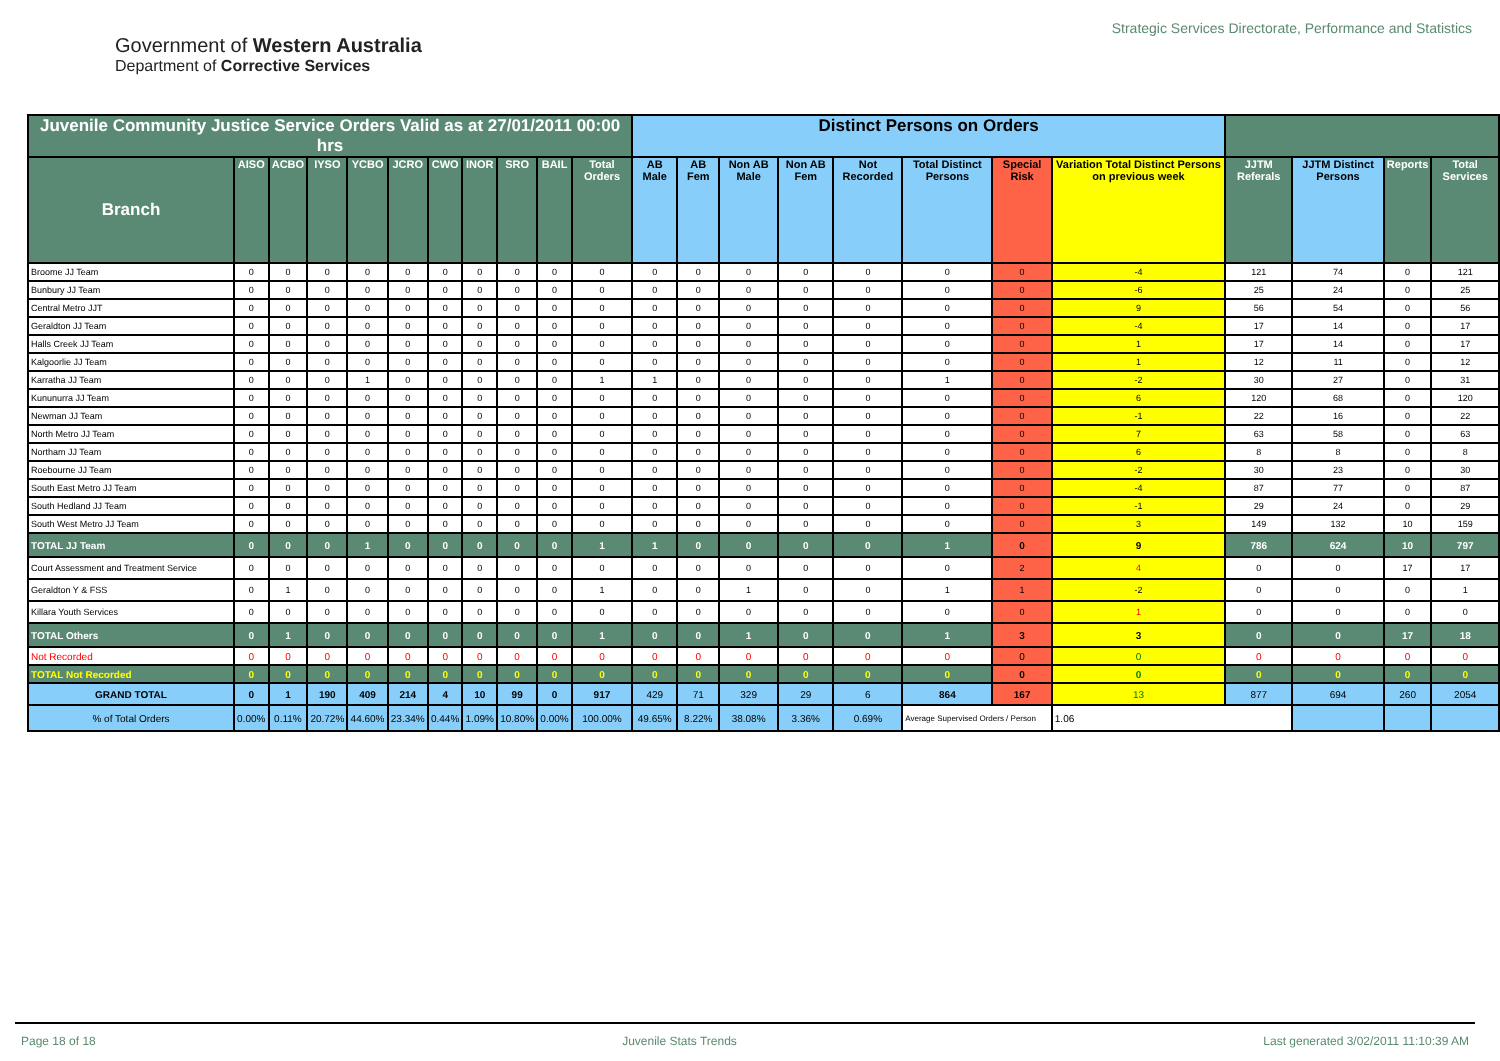Government of Western Australia
Department of Corrective Services
Strategic Services Directorate, Performance and Statistics
| Juvenile Community Justice Service Orders Valid as at 27/01/2011 00:00 hrs | | | | | | | | | | | Distinct Persons on Orders | | | | | | | | | | | |
| --- | --- | --- | --- | --- | --- | --- | --- | --- | --- | --- | --- | --- | --- | --- | --- | --- | --- | --- | --- | --- | --- | --- |
| Branch | AISO | ACBO | IYSO | YCBO | JCRO | CWO | INOR | SRO | BAIL | Total Orders | AB Male | AB Fem | Non AB Male | Non AB Fem | Not Recorded | Total Distinct Persons | Special Risk | Variation Total Distinct Persons on previous week | JJTM Referals | JJTM Distinct Persons | Reports | Total Services |
| Broome JJ Team | 0 | 0 | 0 | 0 | 0 | 0 | 0 | 0 | 0 | 0 | 0 | 0 | 0 | 0 | 0 | 0 | 0 | -4 | 121 | 74 | 0 | 121 |
| Bunbury JJ Team | 0 | 0 | 0 | 0 | 0 | 0 | 0 | 0 | 0 | 0 | 0 | 0 | 0 | 0 | 0 | 0 | 0 | -6 | 25 | 24 | 0 | 25 |
| Central Metro JJT | 0 | 0 | 0 | 0 | 0 | 0 | 0 | 0 | 0 | 0 | 0 | 0 | 0 | 0 | 0 | 0 | 0 | 9 | 56 | 54 | 0 | 56 |
| Geraldton JJ Team | 0 | 0 | 0 | 0 | 0 | 0 | 0 | 0 | 0 | 0 | 0 | 0 | 0 | 0 | 0 | 0 | 0 | -4 | 17 | 14 | 0 | 17 |
| Halls Creek JJ Team | 0 | 0 | 0 | 0 | 0 | 0 | 0 | 0 | 0 | 0 | 0 | 0 | 0 | 0 | 0 | 0 | 0 | 1 | 17 | 14 | 0 | 17 |
| Kalgoorlie JJ Team | 0 | 0 | 0 | 0 | 0 | 0 | 0 | 0 | 0 | 0 | 0 | 0 | 0 | 0 | 0 | 0 | 0 | 1 | 12 | 11 | 0 | 12 |
| Karratha JJ Team | 0 | 0 | 0 | 1 | 0 | 0 | 0 | 0 | 0 | 1 | 1 | 0 | 0 | 0 | 0 | 1 | 0 | -2 | 30 | 27 | 0 | 31 |
| Kununurra JJ Team | 0 | 0 | 0 | 0 | 0 | 0 | 0 | 0 | 0 | 0 | 0 | 0 | 0 | 0 | 0 | 0 | 0 | 6 | 120 | 68 | 0 | 120 |
| Newman JJ Team | 0 | 0 | 0 | 0 | 0 | 0 | 0 | 0 | 0 | 0 | 0 | 0 | 0 | 0 | 0 | 0 | 0 | -1 | 22 | 16 | 0 | 22 |
| North Metro JJ Team | 0 | 0 | 0 | 0 | 0 | 0 | 0 | 0 | 0 | 0 | 0 | 0 | 0 | 0 | 0 | 0 | 0 | 7 | 63 | 58 | 0 | 63 |
| Northam JJ Team | 0 | 0 | 0 | 0 | 0 | 0 | 0 | 0 | 0 | 0 | 0 | 0 | 0 | 0 | 0 | 0 | 0 | 6 | 8 | 8 | 0 | 8 |
| Roebourne JJ Team | 0 | 0 | 0 | 0 | 0 | 0 | 0 | 0 | 0 | 0 | 0 | 0 | 0 | 0 | 0 | 0 | 0 | -2 | 30 | 23 | 0 | 30 |
| South East Metro JJ Team | 0 | 0 | 0 | 0 | 0 | 0 | 0 | 0 | 0 | 0 | 0 | 0 | 0 | 0 | 0 | 0 | 0 | -4 | 87 | 77 | 0 | 87 |
| South Hedland JJ Team | 0 | 0 | 0 | 0 | 0 | 0 | 0 | 0 | 0 | 0 | 0 | 0 | 0 | 0 | 0 | 0 | 0 | -1 | 29 | 24 | 0 | 29 |
| South West Metro JJ Team | 0 | 0 | 0 | 0 | 0 | 0 | 0 | 0 | 0 | 0 | 0 | 0 | 0 | 0 | 0 | 0 | 0 | 3 | 149 | 132 | 10 | 159 |
| TOTAL JJ Team | 0 | 0 | 0 | 1 | 0 | 0 | 0 | 0 | 0 | 1 | 1 | 0 | 0 | 0 | 0 | 1 | 0 | 9 | 786 | 624 | 10 | 797 |
| Court Assessment and Treatment Service | 0 | 0 | 0 | 0 | 0 | 0 | 0 | 0 | 0 | 0 | 0 | 0 | 0 | 0 | 0 | 0 | 2 | 4 | 0 | 0 | 17 | 17 |
| Geraldton Y & FSS | 0 | 1 | 0 | 0 | 0 | 0 | 0 | 0 | 0 | 1 | 0 | 0 | 1 | 0 | 0 | 1 | 1 | -2 | 0 | 0 | 0 | 1 |
| Killara Youth Services | 0 | 0 | 0 | 0 | 0 | 0 | 0 | 0 | 0 | 0 | 0 | 0 | 0 | 0 | 0 | 0 | 0 | 1 | 0 | 0 | 0 | 0 |
| TOTAL Others | 0 | 1 | 0 | 0 | 0 | 0 | 0 | 0 | 0 | 1 | 0 | 0 | 1 | 0 | 0 | 1 | 3 | 3 | 0 | 0 | 17 | 18 |
| Not Recorded | 0 | 0 | 0 | 0 | 0 | 0 | 0 | 0 | 0 | 0 | 0 | 0 | 0 | 0 | 0 | 0 | 0 | 0 | 0 | 0 | 0 | 0 |
| TOTAL Not Recorded | 0 | 0 | 0 | 0 | 0 | 0 | 0 | 0 | 0 | 0 | 0 | 0 | 0 | 0 | 0 | 0 | 0 | 0 | 0 | 0 | 0 | 0 |
| GRAND TOTAL | 0 | 1 | 190 | 409 | 214 | 4 | 10 | 99 | 0 | 917 | 429 | 71 | 329 | 29 | 6 | 864 | 167 | 13 | 877 | 694 | 260 | 2054 |
| % of Total Orders | 0.00% | 0.11% | 20.72% | 44.60% | 23.34% | 0.44% | 1.09% | 10.80% | 0.00% | 100.00% | 49.65% | 8.22% | 38.08% | 3.36% | 0.69% | Average Supervised Orders / Person | | 1.06 | | | | |
Page 18 of 18 Juvenile Stats Trends Last generated 3/02/2011 11:10:39 AM